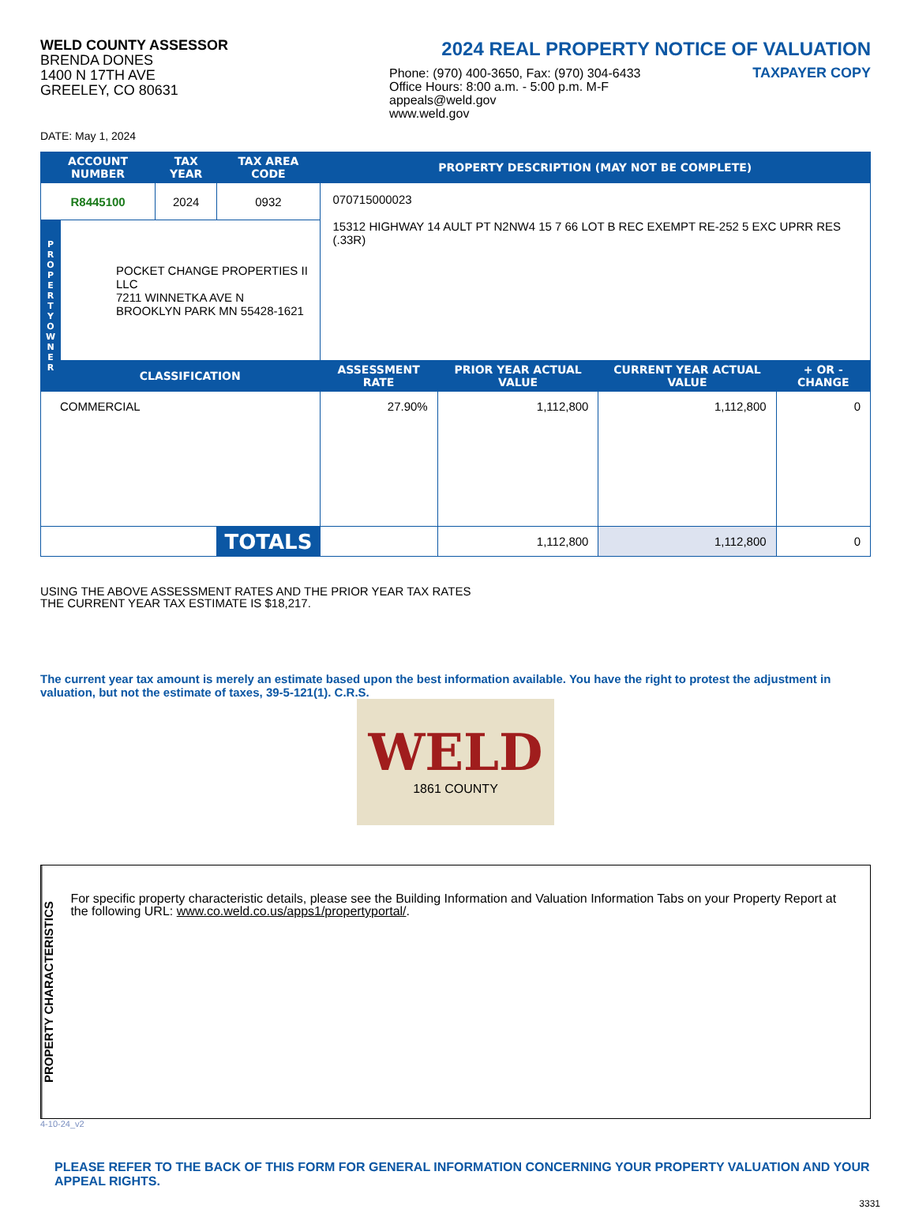WELD COUNTY ASSESSOR
BRENDA DONES
1400 N 17TH AVE
GREELEY, CO 80631
2024 REAL PROPERTY NOTICE OF VALUATION
Phone: (970) 400-3650, Fax: (970) 304-6433
Office Hours: 8:00 a.m. - 5:00 p.m. M-F
appeals@weld.gov
www.weld.gov
TAXPAYER COPY
DATE: May 1, 2024
| ACCOUNT NUMBER | | TAX YEAR | TAX AREA CODE | PROPERTY DESCRIPTION (MAY NOT BE COMPLETE) | | | |
| --- | --- | --- | --- | --- | --- | --- | --- |
| R8445100 | | 2024 | 0932 | 070715000023 15312 HIGHWAY 14 AULT PT N2NW4 15 7 66 LOT B REC EXEMPT RE-252 5 EXC UPRR RES (.33R) | | | |
| P R O P E R T Y O W N E R | POCKET CHANGE PROPERTIES II LLC 7211 WINNETKA AVE N BROOKLYN PARK MN 55428-1621 | | | | | | |
| | CLASSIFICATION | | | ASSESSMENT RATE | PRIOR YEAR ACTUAL VALUE | CURRENT YEAR ACTUAL VALUE | + OR - CHANGE |
| COMMERCIAL | | | | 27.90% | 1,112,800 | 1,112,800 | 0 |
| | | | TOTALS | | 1,112,800 | 1,112,800 | 0 |
USING THE ABOVE ASSESSMENT RATES AND THE PRIOR YEAR TAX RATES
THE CURRENT YEAR TAX ESTIMATE IS $18,217.
The current year tax amount is merely an estimate based upon the best information available. You have the right to protest the adjustment in valuation, but not the estimate of taxes, 39-5-121(1). C.R.S.
WELD
1861 COUNTY
PROPERTY CHARACTERISTICS
For specific property characteristic details, please see the Building Information and Valuation Information Tabs on your Property Report at the following URL: www.co.weld.co.us/apps1/propertyportal/.
4-10-24_v2
PLEASE REFER TO THE BACK OF THIS FORM FOR GENERAL INFORMATION CONCERNING YOUR PROPERTY VALUATION AND YOUR APPEAL RIGHTS.
3331